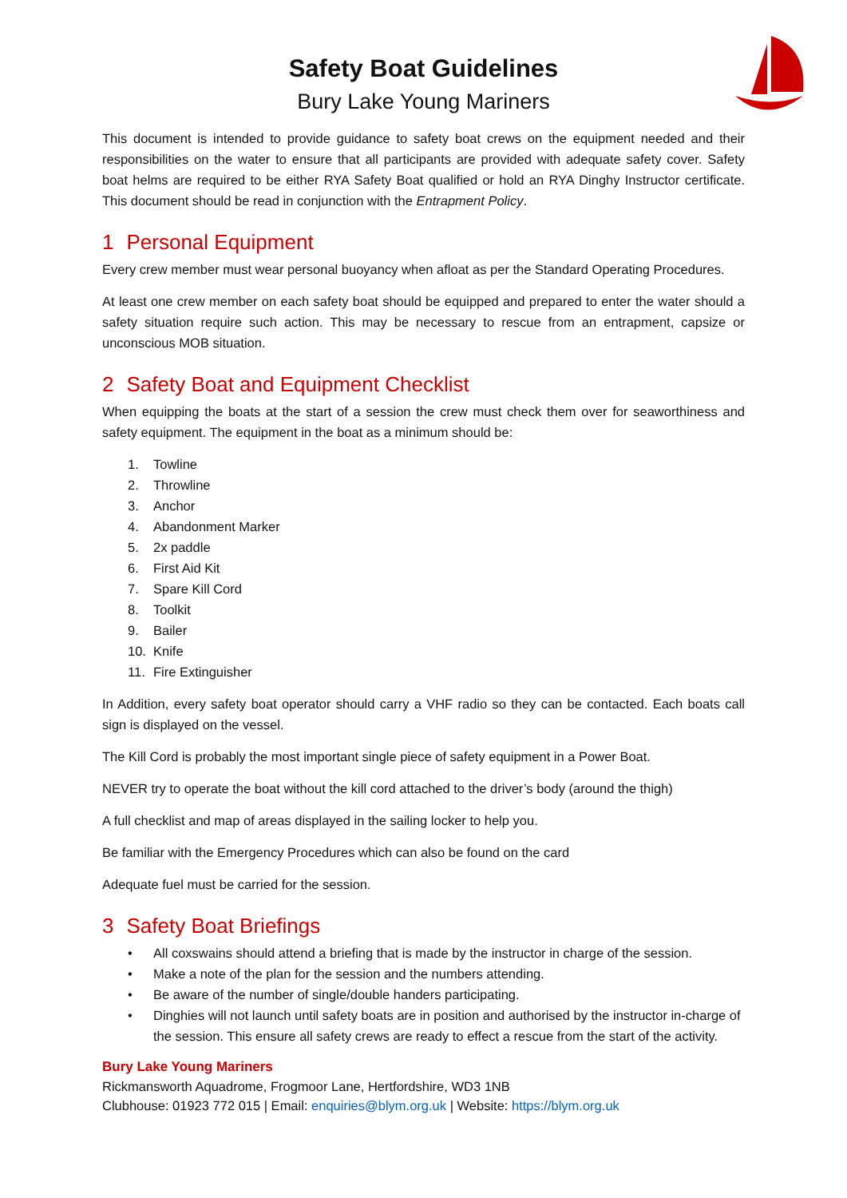Safety Boat Guidelines
Bury Lake Young Mariners
This document is intended to provide guidance to safety boat crews on the equipment needed and their responsibilities on the water to ensure that all participants are provided with adequate safety cover. Safety boat helms are required to be either RYA Safety Boat qualified or hold an RYA Dinghy Instructor certificate. This document should be read in conjunction with the Entrapment Policy.
1 Personal Equipment
Every crew member must wear personal buoyancy when afloat as per the Standard Operating Procedures.
At least one crew member on each safety boat should be equipped and prepared to enter the water should a safety situation require such action. This may be necessary to rescue from an entrapment, capsize or unconscious MOB situation.
2 Safety Boat and Equipment Checklist
When equipping the boats at the start of a session the crew must check them over for seaworthiness and safety equipment. The equipment in the boat as a minimum should be:
1. Towline
2. Throwline
3. Anchor
4. Abandonment Marker
5. 2x paddle
6. First Aid Kit
7. Spare Kill Cord
8. Toolkit
9. Bailer
10. Knife
11. Fire Extinguisher
In Addition, every safety boat operator should carry a VHF radio so they can be contacted. Each boats call sign is displayed on the vessel.
The Kill Cord is probably the most important single piece of safety equipment in a Power Boat.
NEVER try to operate the boat without the kill cord attached to the driver’s body (around the thigh)
A full checklist and map of areas displayed in the sailing locker to help you.
Be familiar with the Emergency Procedures which can also be found on the card
Adequate fuel must be carried for the session.
3 Safety Boat Briefings
• All coxswains should attend a briefing that is made by the instructor in charge of the session.
• Make a note of the plan for the session and the numbers attending.
• Be aware of the number of single/double handers participating.
• Dinghies will not launch until safety boats are in position and authorised by the instructor in-charge of the session. This ensure all safety crews are ready to effect a rescue from the start of the activity.
Bury Lake Young Mariners
Rickmansworth Aquadrome, Frogmoor Lane, Hertfordshire, WD3 1NB
Clubhouse: 01923 772 015 | Email: enquiries@blym.org.uk | Website: https://blym.org.uk